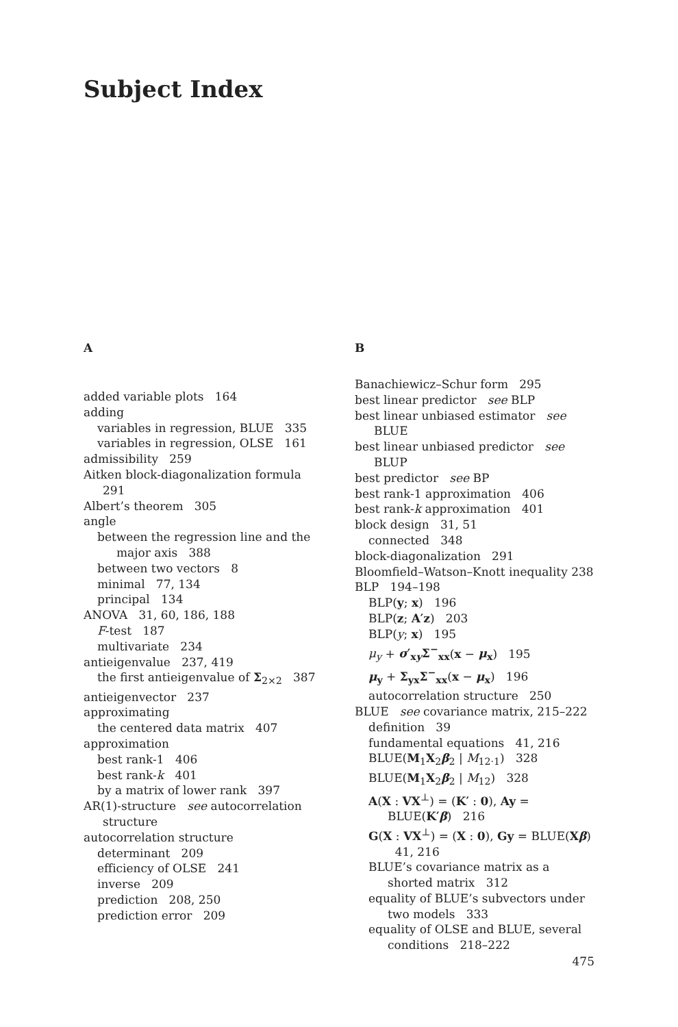Subject Index
A
added variable plots 164
adding
variables in regression, BLUE 335
variables in regression, OLSE 161
admissibility 259
Aitken block-diagonalization formula 291
Albert’s theorem 305
angle
between the regression line and the major axis 388
between two vectors 8
minimal 77, 134
principal 134
ANOVA 31, 60, 186, 188
F-test 187
multivariate 234
antieigenvalue 237, 419
the first antieigenvalue of Σ<sub>2×2</sub> 387
antieigenvector 237
approximating
the centered data matrix 407
approximation
best rank-1 406
best rank-k 401
by a matrix of lower rank 397
AR(1)-structure see autocorrelation structure
autocorrelation structure
determinant 209
efficiency of OLSE 241
inverse 209
prediction 208, 250
prediction error 209
B
Banachiewicz–Schur form 295
best linear predictor see BLP
best linear unbiased estimator see BLUE
best linear unbiased predictor see BLUP
best predictor see BP
best rank-1 approximation 406
best rank-k approximation 401
block design 31, 51
connected 348
block-diagonalization 291
Bloomfield–Watson–Knott inequality 238
BLP 194–198
BLP(y; x) 196
BLP(z; A′z) 203
BLP(y; x) 195
μ<sub>y</sub> + σ′<sub>xy</sub>Σ<sup>−</sup><sub>xx</sub>(x − μ<sub>x</sub>) 195
μ<sub>y</sub> + Σ<sub>yx</sub>Σ<sup>−</sup><sub>xx</sub>(x − μ<sub>x</sub>) 196
autocorrelation structure 250
BLUE see covariance matrix, 215–222
definition 39
fundamental equations 41, 216
BLUE(M<sub>1</sub>X<sub>2</sub>β<sub>2</sub> | M<sub>12·1</sub>) 328
BLUE(M<sub>1</sub>X<sub>2</sub>β<sub>2</sub> | M<sub>12</sub>) 328
A(X : VX<sup>⊥</sup>) = (K′ : 0), Ay = BLUE(K′β) 216
G(X : VX<sup>⊥</sup>) = (X : 0), Gy = BLUE(Xβ) 41, 216
BLUE’s covariance matrix as a shorted matrix 312
equality of BLUE’s subvectors under two models 333
equality of OLSE and BLUE, several conditions 218–222
475